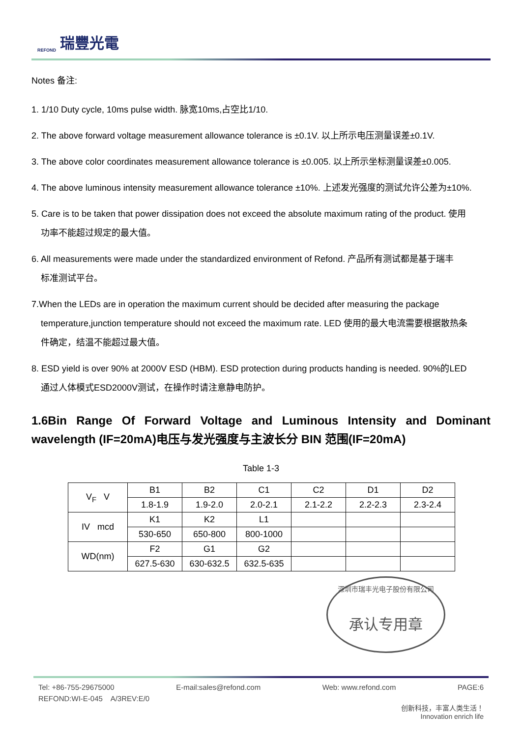REFOND 瑞豐光電
Notes 备注:
1. 1/10 Duty cycle, 10ms pulse width. 脉宽10ms,占空比1/10.
2. The above forward voltage measurement allowance tolerance is ±0.1V. 以上所示电压测量误差±0.1V.
3. The above color coordinates measurement allowance tolerance is ±0.005. 以上所示坐标测量误差±0.005.
4. The above luminous intensity measurement allowance tolerance ±10%. 上述发光强度的测试允许公差为±10%.
5. Care is to be taken that power dissipation does not exceed the absolute maximum rating of the product. 使用
功率不能超过规定的最大值。
6. All measurements were made under the standardized environment of Refond. 产品所有测试都是基于瑞丰
标准测试平台。
7.When the LEDs are in operation the maximum current should be decided after measuring the package
temperature,junction temperature should not exceed the maximum rate. LED 使用的最大电流需要根据散热条
件确定，结温不能超过最大值。
8. ESD yield is over 90% at 2000V ESD (HBM). ESD protection during products handing is needed. 90%的LED
通过人体模式ESD2000V测试，在操作时请注意静电防护。
1.6Bin Range Of Forward Voltage and Luminous Intensity and Dominant wavelength (IF=20mA)电压与发光强度与主波长分 BIN 范围(IF=20mA)
Table 1-3
| V<sub>F</sub> V | B1 | B2 | C1 | C2 | D1 | D2 |
| | 1.8-1.9 | 1.9-2.0 | 2.0-2.1 | 2.1-2.2 | 2.2-2.3 | 2.3-2.4 |
| IV mcd | K1 | K2 | L1 | | | |
| | 530-650 | 650-800 | 800-1000 | | | |
| WD(nm) | F2 | G1 | G2 | | | |
| | 627.5-630 | 630-632.5 | 632.5-635 | | | |
深圳市瑞丰光电子股份有限公司
承认专用章
Tel: +86-755-29675000 E-mail:sales@refond.com Web: www.refond.com PAGE:6
REFOND:WI-E-045 A/3REV:E/0
创新科技，丰富人类生活！
Innovation enrich life